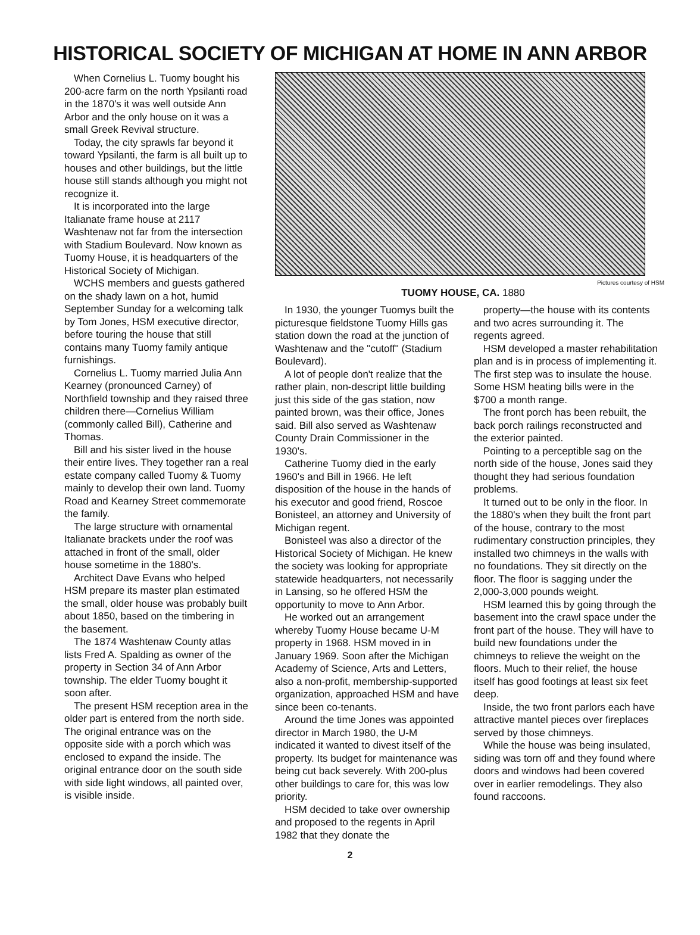HISTORICAL SOCIETY OF MICHIGAN AT HOME IN ANN ARBOR
When Cornelius L. Tuomy bought his 200-acre farm on the north Ypsilanti road in the 1870's it was well outside Ann Arbor and the only house on it was a small Greek Revival structure.
Today, the city sprawls far beyond it toward Ypsilanti, the farm is all built up to houses and other buildings, but the little house still stands although you might not recognize it.
It is incorporated into the large Italianate frame house at 2117 Washtenaw not far from the intersection with Stadium Boulevard. Now known as Tuomy House, it is headquarters of the Historical Society of Michigan.
WCHS members and guests gathered on the shady lawn on a hot, humid September Sunday for a welcoming talk by Tom Jones, HSM executive director, before touring the house that still contains many Tuomy family antique furnishings.
Cornelius L. Tuomy married Julia Ann Kearney (pronounced Carney) of Northfield township and they raised three children there—Cornelius William (commonly called Bill), Catherine and Thomas.
Bill and his sister lived in the house their entire lives. They together ran a real estate company called Tuomy & Tuomy mainly to develop their own land. Tuomy Road and Kearney Street commemorate the family.
The large structure with ornamental Italianate brackets under the roof was attached in front of the small, older house sometime in the 1880's.
Architect Dave Evans who helped HSM prepare its master plan estimated the small, older house was probably built about 1850, based on the timbering in the basement.
The 1874 Washtenaw County atlas lists Fred A. Spalding as owner of the property in Section 34 of Ann Arbor township. The elder Tuomy bought it soon after.
The present HSM reception area in the older part is entered from the north side. The original entrance was on the opposite side with a porch which was enclosed to expand the inside. The original entrance door on the south side with side light windows, all painted over, is visible inside.
Pictures courtesy of HSM
TUOMY HOUSE, CA. 1880
In 1930, the younger Tuomys built the picturesque fieldstone Tuomy Hills gas station down the road at the junction of Washtenaw and the "cutoff" (Stadium Boulevard).
A lot of people don't realize that the rather plain, non-descript little building just this side of the gas station, now painted brown, was their office, Jones said. Bill also served as Washtenaw County Drain Commissioner in the 1930's.
Catherine Tuomy died in the early 1960's and Bill in 1966. He left disposition of the house in the hands of his executor and good friend, Roscoe Bonisteel, an attorney and University of Michigan regent.
Bonisteel was also a director of the Historical Society of Michigan. He knew the society was looking for appropriate statewide headquarters, not necessarily in Lansing, so he offered HSM the opportunity to move to Ann Arbor.
He worked out an arrangement whereby Tuomy House became U-M property in 1968. HSM moved in in January 1969. Soon after the Michigan Academy of Science, Arts and Letters, also a non-profit, membership-supported organization, approached HSM and have since been co-tenants.
Around the time Jones was appointed director in March 1980, the U-M indicated it wanted to divest itself of the property. Its budget for maintenance was being cut back severely. With 200-plus other buildings to care for, this was low priority.
HSM decided to take over ownership and proposed to the regents in April 1982 that they donate the
property—the house with its contents and two acres surrounding it. The regents agreed.
HSM developed a master rehabilitation plan and is in process of implementing it. The first step was to insulate the house. Some HSM heating bills were in the $700 a month range.
The front porch has been rebuilt, the back porch railings reconstructed and the exterior painted.
Pointing to a perceptible sag on the north side of the house, Jones said they thought they had serious foundation problems.
It turned out to be only in the floor. In the 1880's when they built the front part of the house, contrary to the most rudimentary construction principles, they installed two chimneys in the walls with no foundations. They sit directly on the floor. The floor is sagging under the 2,000-3,000 pounds weight.
HSM learned this by going through the basement into the crawl space under the front part of the house. They will have to build new foundations under the chimneys to relieve the weight on the floors. Much to their relief, the house itself has good footings at least six feet deep.
Inside, the two front parlors each have attractive mantel pieces over fireplaces served by those chimneys.
While the house was being insulated, siding was torn off and they found where doors and windows had been covered over in earlier remodelings. They also found raccoons.
2